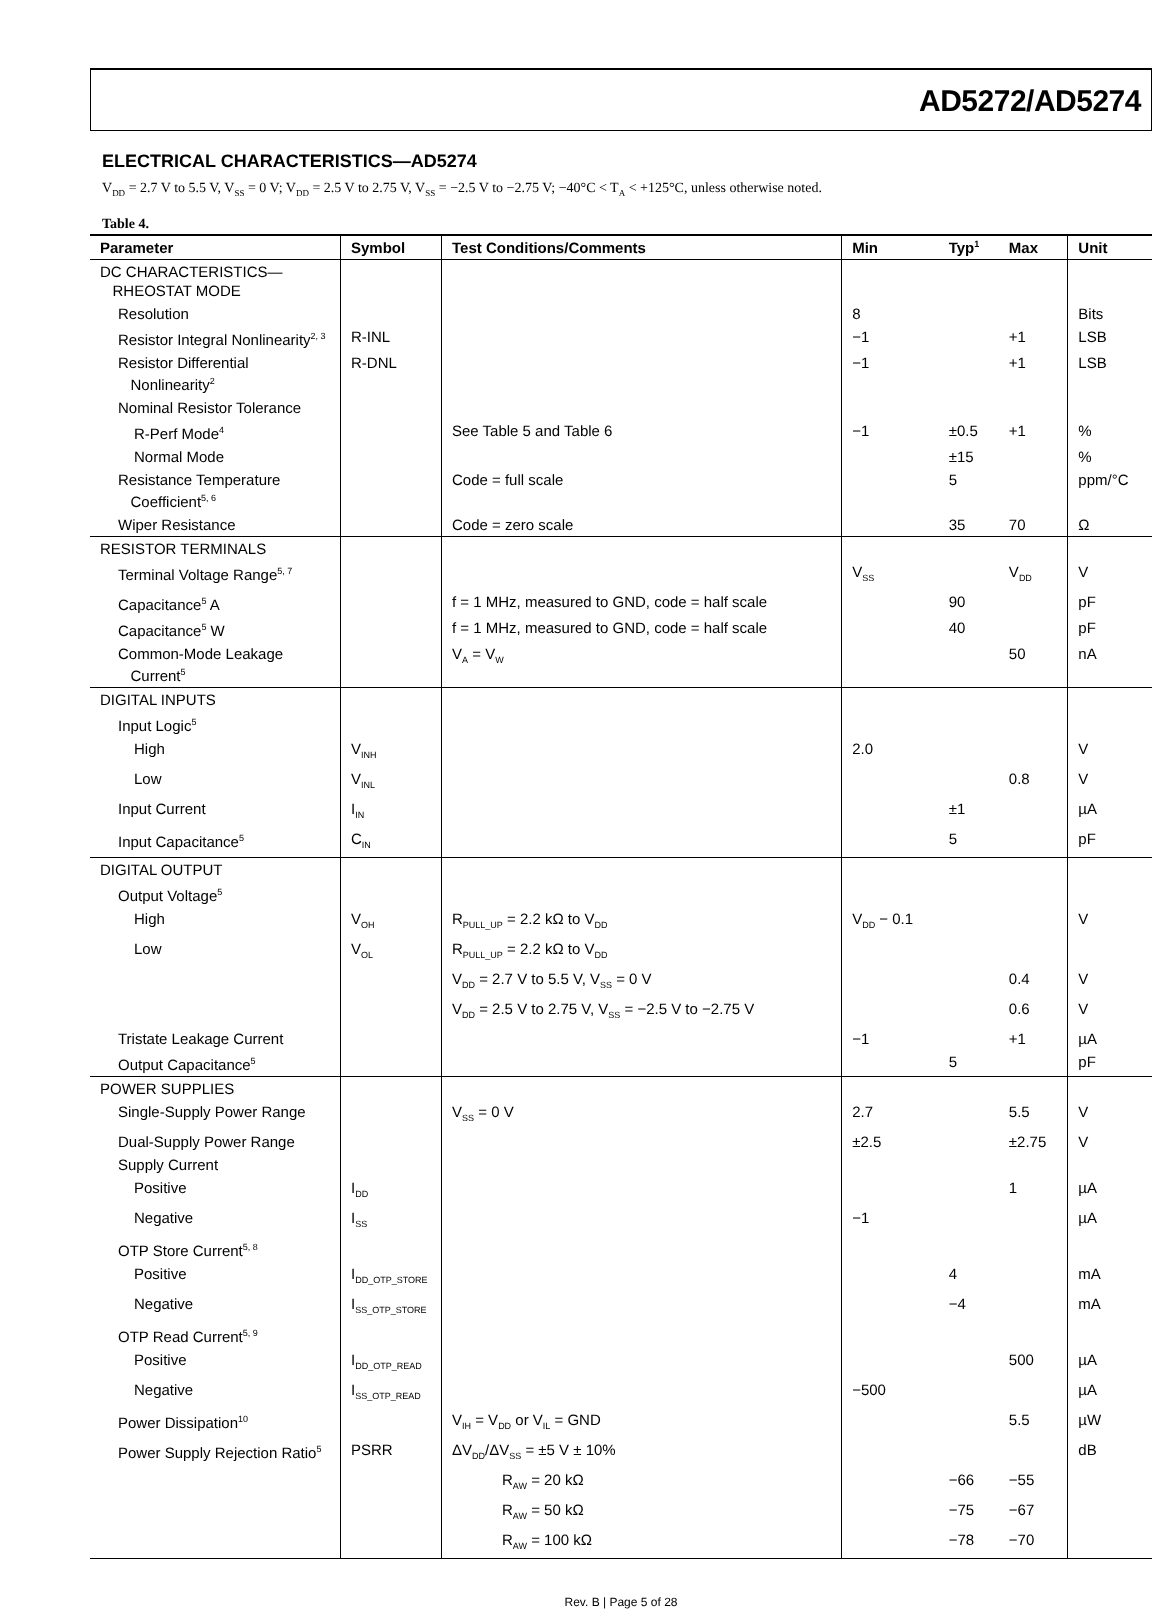AD5272/AD5274
ELECTRICAL CHARACTERISTICS—AD5274
V<sub>DD</sub> = 2.7 V to 5.5 V, V<sub>SS</sub> = 0 V; V<sub>DD</sub> = 2.5 V to 2.75 V, V<sub>SS</sub> = −2.5 V to −2.75 V; −40°C < T<sub>A</sub> < +125°C, unless otherwise noted.
Table 4.
| Parameter | Symbol | Test Conditions/Comments | Min | Typ<sup>1</sup> | Max | Unit |
| --- | --- | --- | --- | --- | --- | --- |
| DC CHARACTERISTICS— RHEOSTAT MODE | | | | | | |
| Resolution | | | 8 | | | Bits |
| Resistor Integral Nonlinearity<sup>2, 3</sup> | R-INL | | −1 | | +1 | LSB |
| Resistor Differential Nonlinearity<sup>2</sup> | R-DNL | | −1 | | +1 | LSB |
| Nominal Resistor Tolerance | | | | | | |
| R-Perf Mode<sup>4</sup> | | See Table 5 and Table 6 | −1 | ±0.5 | +1 | % |
| Normal Mode | | | | ±15 | | % |
| Resistance Temperature Coefficient<sup>5, 6</sup> | | Code = full scale | | 5 | | ppm/°C |
| Wiper Resistance | | Code = zero scale | | 35 | 70 | Ω |
| RESISTOR TERMINALS | | | | | | |
| Terminal Voltage Range<sup>5, 7</sup> | | | V<sub>SS</sub> | | V<sub>DD</sub> | V |
| Capacitance<sup>5</sup> A | | f = 1 MHz, measured to GND, code = half scale | | 90 | | pF |
| Capacitance<sup>5</sup> W | | f = 1 MHz, measured to GND, code = half scale | | 40 | | pF |
| Common-Mode Leakage Current<sup>5</sup> | | V<sub>A</sub> = V<sub>W</sub> | | | 50 | nA |
| DIGITAL INPUTS | | | | | | |
| Input Logic<sup>5</sup> | | | | | | |
| High | V<sub>INH</sub> | | 2.0 | | | V |
| Low | V<sub>INL</sub> | | | | 0.8 | V |
| Input Current | I<sub>IN</sub> | | | ±1 | | µA |
| Input Capacitance<sup>5</sup> | C<sub>IN</sub> | | | 5 | | pF |
| DIGITAL OUTPUT | | | | | | |
| Output Voltage<sup>5</sup> | | | | | | |
| High | V<sub>OH</sub> | R<sub>PULL_UP</sub> = 2.2 kΩ to V<sub>DD</sub> | V<sub>DD</sub> − 0.1 | | | V |
| Low | V<sub>OL</sub> | R<sub>PULL_UP</sub> = 2.2 kΩ to V<sub>DD</sub> | | | | |
| | | V<sub>DD</sub> = 2.7 V to 5.5 V, V<sub>SS</sub> = 0 V | | | 0.4 | V |
| | | V<sub>DD</sub> = 2.5 V to 2.75 V, V<sub>SS</sub> = −2.5 V to −2.75 V | | | 0.6 | V |
| Tristate Leakage Current | | | −1 | | +1 | µA |
| Output Capacitance<sup>5</sup> | | | | 5 | | pF |
| POWER SUPPLIES | | | | | | |
| Single-Supply Power Range | | V<sub>SS</sub> = 0 V | 2.7 | | 5.5 | V |
| Dual-Supply Power Range | | | ±2.5 | | ±2.75 | V |
| Supply Current | | | | | | |
| Positive | I<sub>DD</sub> | | | | 1 | µA |
| Negative | I<sub>SS</sub> | | −1 | | | µA |
| OTP Store Current<sup>5, 8</sup> | | | | | | |
| Positive | I<sub>DD_OTP_STORE</sub> | | | 4 | | mA |
| Negative | I<sub>SS_OTP_STORE</sub> | | | −4 | | mA |
| OTP Read Current<sup>5, 9</sup> | | | | | | |
| Positive | I<sub>DD_OTP_READ</sub> | | | | 500 | µA |
| Negative | I<sub>SS_OTP_READ</sub> | | −500 | | | µA |
| Power Dissipation<sup>10</sup> | | V<sub>IH</sub> = V<sub>DD</sub> or V<sub>IL</sub> = GND | | | 5.5 | µW |
| Power Supply Rejection Ratio<sup>5</sup> | PSRR | ΔV<sub>DD</sub>/ΔV<sub>SS</sub> = ±5 V ± 10% | | | | dB |
| | | R<sub>AW</sub> = 20 kΩ | | −66 | −55 | |
| | | R<sub>AW</sub> = 50 kΩ | | −75 | −67 | |
| | | R<sub>AW</sub> = 100 kΩ | | −78 | −70 | |
Rev. B | Page 5 of 28